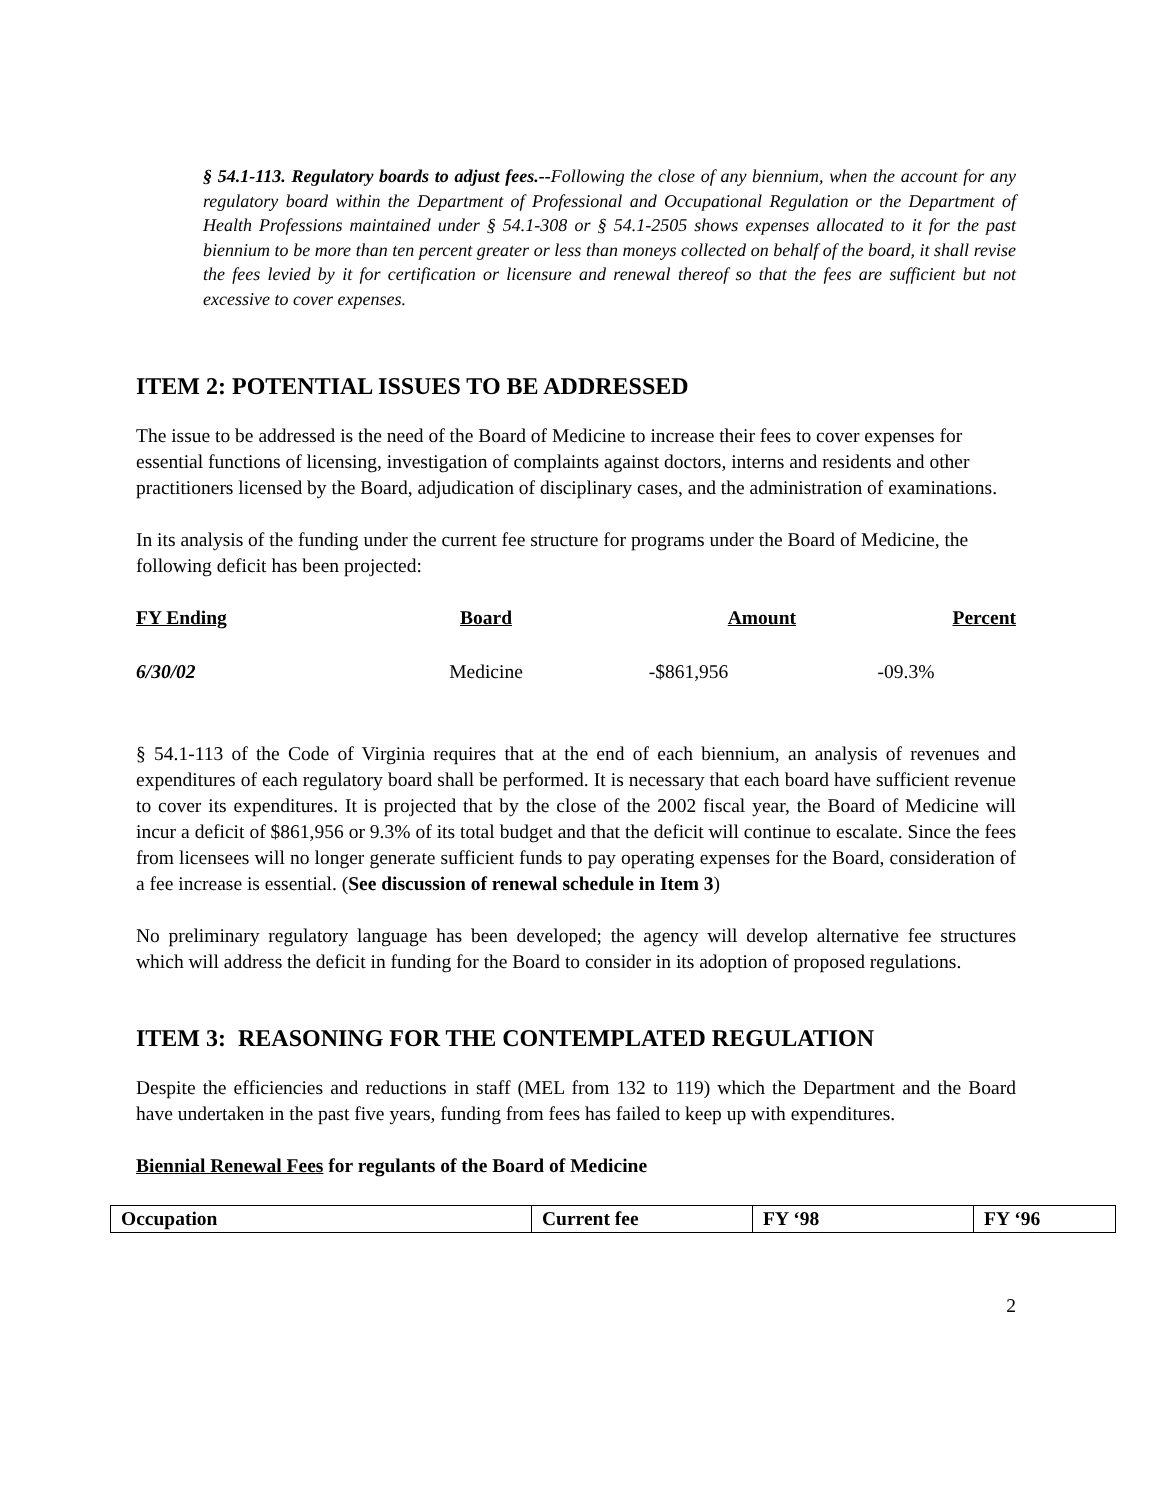§ 54.1-113. Regulatory boards to adjust fees.--Following the close of any biennium, when the account for any regulatory board within the Department of Professional and Occupational Regulation or the Department of Health Professions maintained under § 54.1-308 or § 54.1-2505 shows expenses allocated to it for the past biennium to be more than ten percent greater or less than moneys collected on behalf of the board, it shall revise the fees levied by it for certification or licensure and renewal thereof so that the fees are sufficient but not excessive to cover expenses.
ITEM 2: POTENTIAL ISSUES TO BE ADDRESSED
The issue to be addressed is the need of the Board of Medicine to increase their fees to cover expenses for essential functions of licensing, investigation of complaints against doctors, interns and residents and other practitioners licensed by the Board, adjudication of disciplinary cases, and the administration of examinations.
In its analysis of the funding under the current fee structure for programs under the Board of Medicine, the following deficit has been projected:
FY Ending Board Amount Percent
6/30/02 Medicine -$861,956 -09.3%
§ 54.1-113 of the Code of Virginia requires that at the end of each biennium, an analysis of revenues and expenditures of each regulatory board shall be performed. It is necessary that each board have sufficient revenue to cover its expenditures. It is projected that by the close of the 2002 fiscal year, the Board of Medicine will incur a deficit of $861,956 or 9.3% of its total budget and that the deficit will continue to escalate. Since the fees from licensees will no longer generate sufficient funds to pay operating expenses for the Board, consideration of a fee increase is essential. (See discussion of renewal schedule in Item 3)
No preliminary regulatory language has been developed; the agency will develop alternative fee structures which will address the deficit in funding for the Board to consider in its adoption of proposed regulations.
ITEM 3: REASONING FOR THE CONTEMPLATED REGULATION
Despite the efficiencies and reductions in staff (MEL from 132 to 119) which the Department and the Board have undertaken in the past five years, funding from fees has failed to keep up with expenditures.
Biennial Renewal Fees for regulants of the Board of Medicine
| Occupation | Current fee | FY ‘98 | FY ‘96 |
| --- | --- | --- | --- |
2